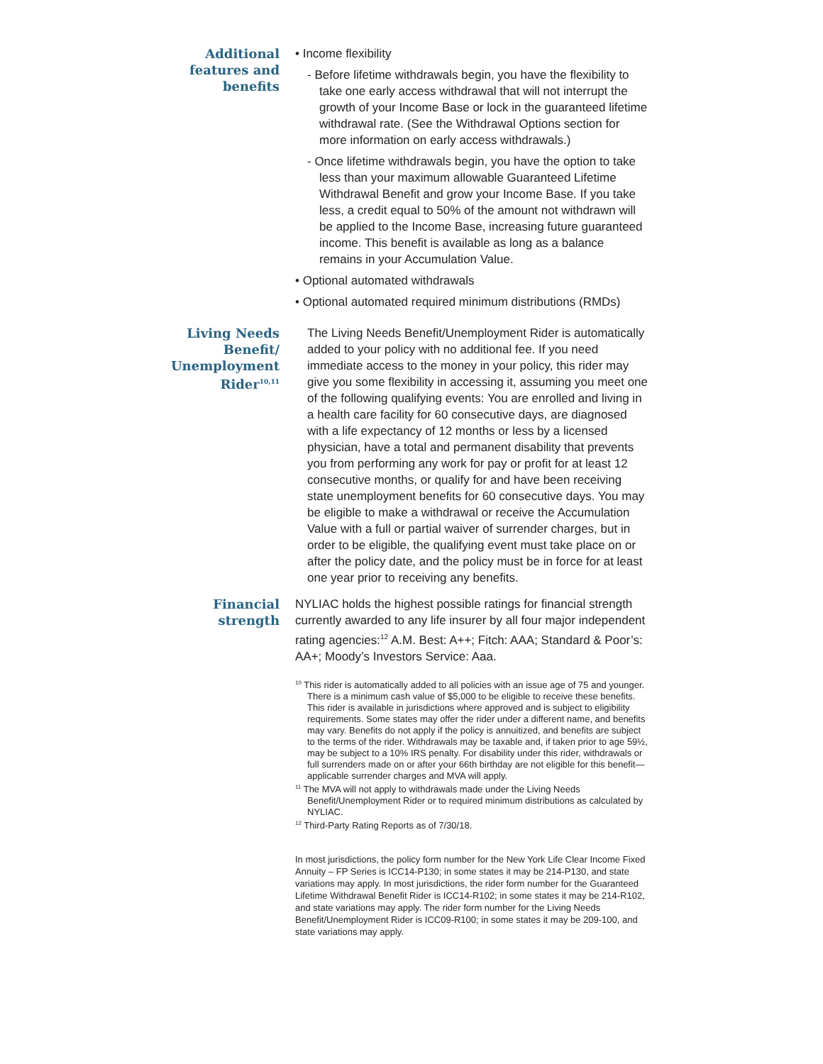Additional features and benefits • Income flexibility
- Before lifetime withdrawals begin, you have the flexibility to take one early access withdrawal that will not interrupt the growth of your Income Base or lock in the guaranteed lifetime withdrawal rate. (See the Withdrawal Options section for more information on early access withdrawals.)
- Once lifetime withdrawals begin, you have the option to take less than your maximum allowable Guaranteed Lifetime Withdrawal Benefit and grow your Income Base. If you take less, a credit equal to 50% of the amount not withdrawn will be applied to the Income Base, increasing future guaranteed income. This benefit is available as long as a balance remains in your Accumulation Value.
• Optional automated withdrawals
• Optional automated required minimum distributions (RMDs)
Living Needs Benefit/ Unemployment Rider<sup>10,11</sup>
The Living Needs Benefit/Unemployment Rider is automatically added to your policy with no additional fee. If you need immediate access to the money in your policy, this rider may give you some flexibility in accessing it, assuming you meet one of the following qualifying events: You are enrolled and living in a health care facility for 60 consecutive days, are diagnosed with a life expectancy of 12 months or less by a licensed physician, have a total and permanent disability that prevents you from performing any work for pay or profit for at least 12 consecutive months, or qualify for and have been receiving state unemployment benefits for 60 consecutive days. You may be eligible to make a withdrawal or receive the Accumulation Value with a full or partial waiver of surrender charges, but in order to be eligible, the qualifying event must take place on or after the policy date, and the policy must be in force for at least one year prior to receiving any benefits.
Financial strength NYLIAC holds the highest possible ratings for financial strength currently awarded to any life insurer by all four major independent rating agencies:<sup>12</sup> A.M. Best: A++; Fitch: AAA; Standard & Poor’s: AA+; Moody’s Investors Service: Aaa.
<sup>10</sup> This rider is automatically added to all policies with an issue age of 75 and younger. There is a minimum cash value of $5,000 to be eligible to receive these benefits. This rider is available in jurisdictions where approved and is subject to eligibility requirements. Some states may offer the rider under a different name, and benefits may vary. Benefits do not apply if the policy is annuitized, and benefits are subject to the terms of the rider. Withdrawals may be taxable and, if taken prior to age 59½, may be subject to a 10% IRS penalty. For disability under this rider, withdrawals or full surrenders made on or after your 66th birthday are not eligible for this benefit—applicable surrender charges and MVA will apply.
<sup>11</sup> The MVA will not apply to withdrawals made under the Living Needs Benefit/Unemployment Rider or to required minimum distributions as calculated by NYLIAC.
<sup>12</sup> Third-Party Rating Reports as of 7/30/18.
In most jurisdictions, the policy form number for the New York Life Clear Income Fixed Annuity – FP Series is ICC14-P130; in some states it may be 214-P130, and state variations may apply. In most jurisdictions, the rider form number for the Guaranteed Lifetime Withdrawal Benefit Rider is ICC14-R102; in some states it may be 214-R102, and state variations may apply. The rider form number for the Living Needs Benefit/Unemployment Rider is ICC09-R100; in some states it may be 209-100, and state variations may apply.